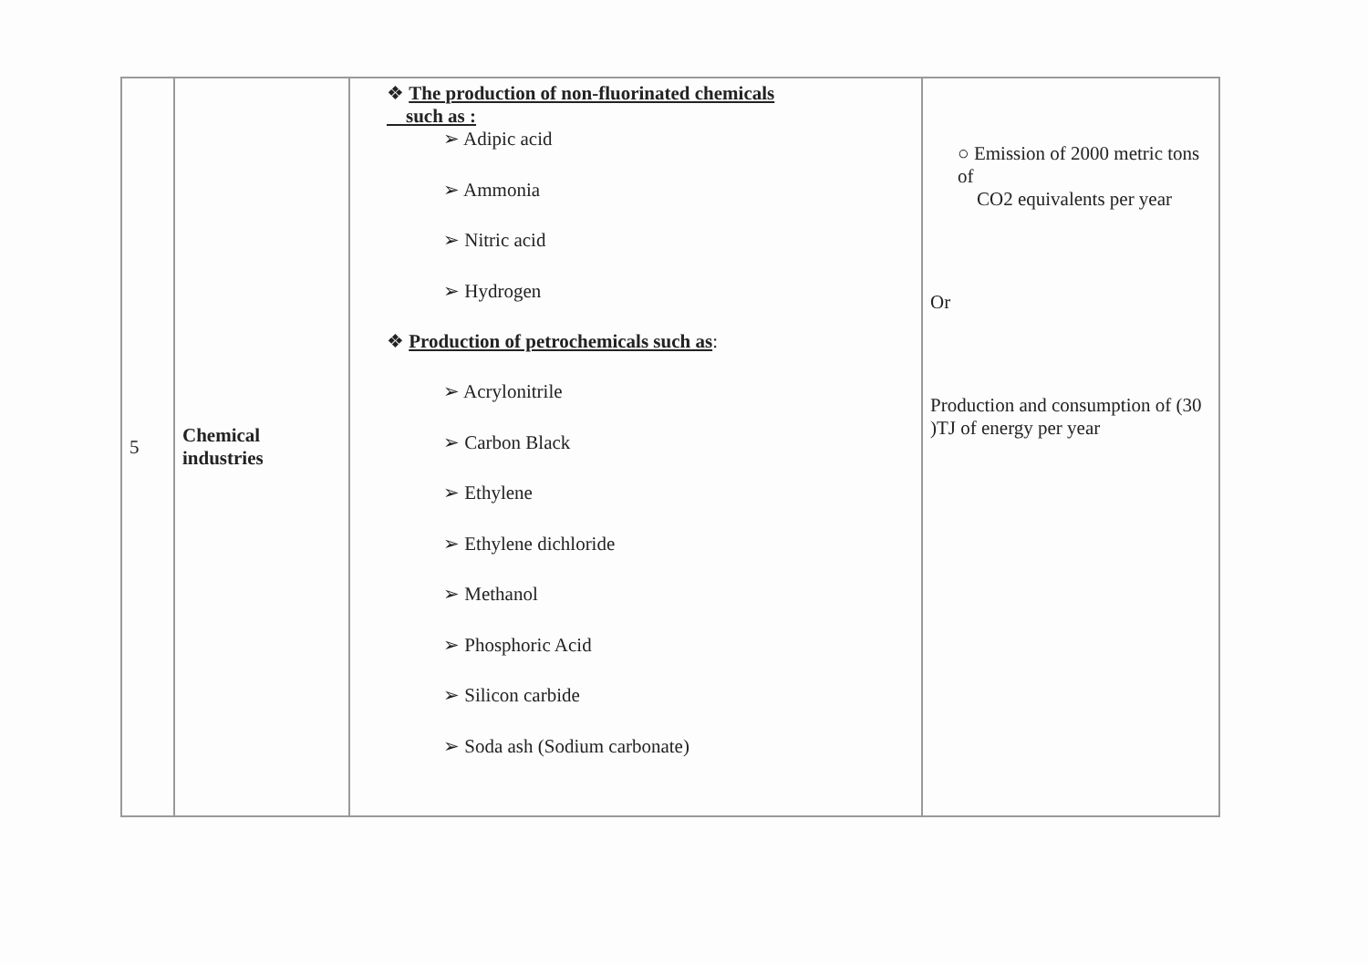| 5 | Chemical industries | ❖ The production of non-fluorinated chemicals such as : ➢ Adipic acid ➢ Ammonia ➢ Nitric acid ➢ Hydrogen ❖ Production of petrochemicals such as : ➢ Acrylonitrile ➢ Carbon Black ➢ Ethylene ➢ Ethylene dichloride ➢ Methanol ➢ Phosphoric Acid ➢ Silicon carbide ➢ Soda ash (Sodium carbonate) | ○ Emission of 2000 metric tons of CO2 equivalents per year Or Production and consumption of (30 )TJ of energy per year |